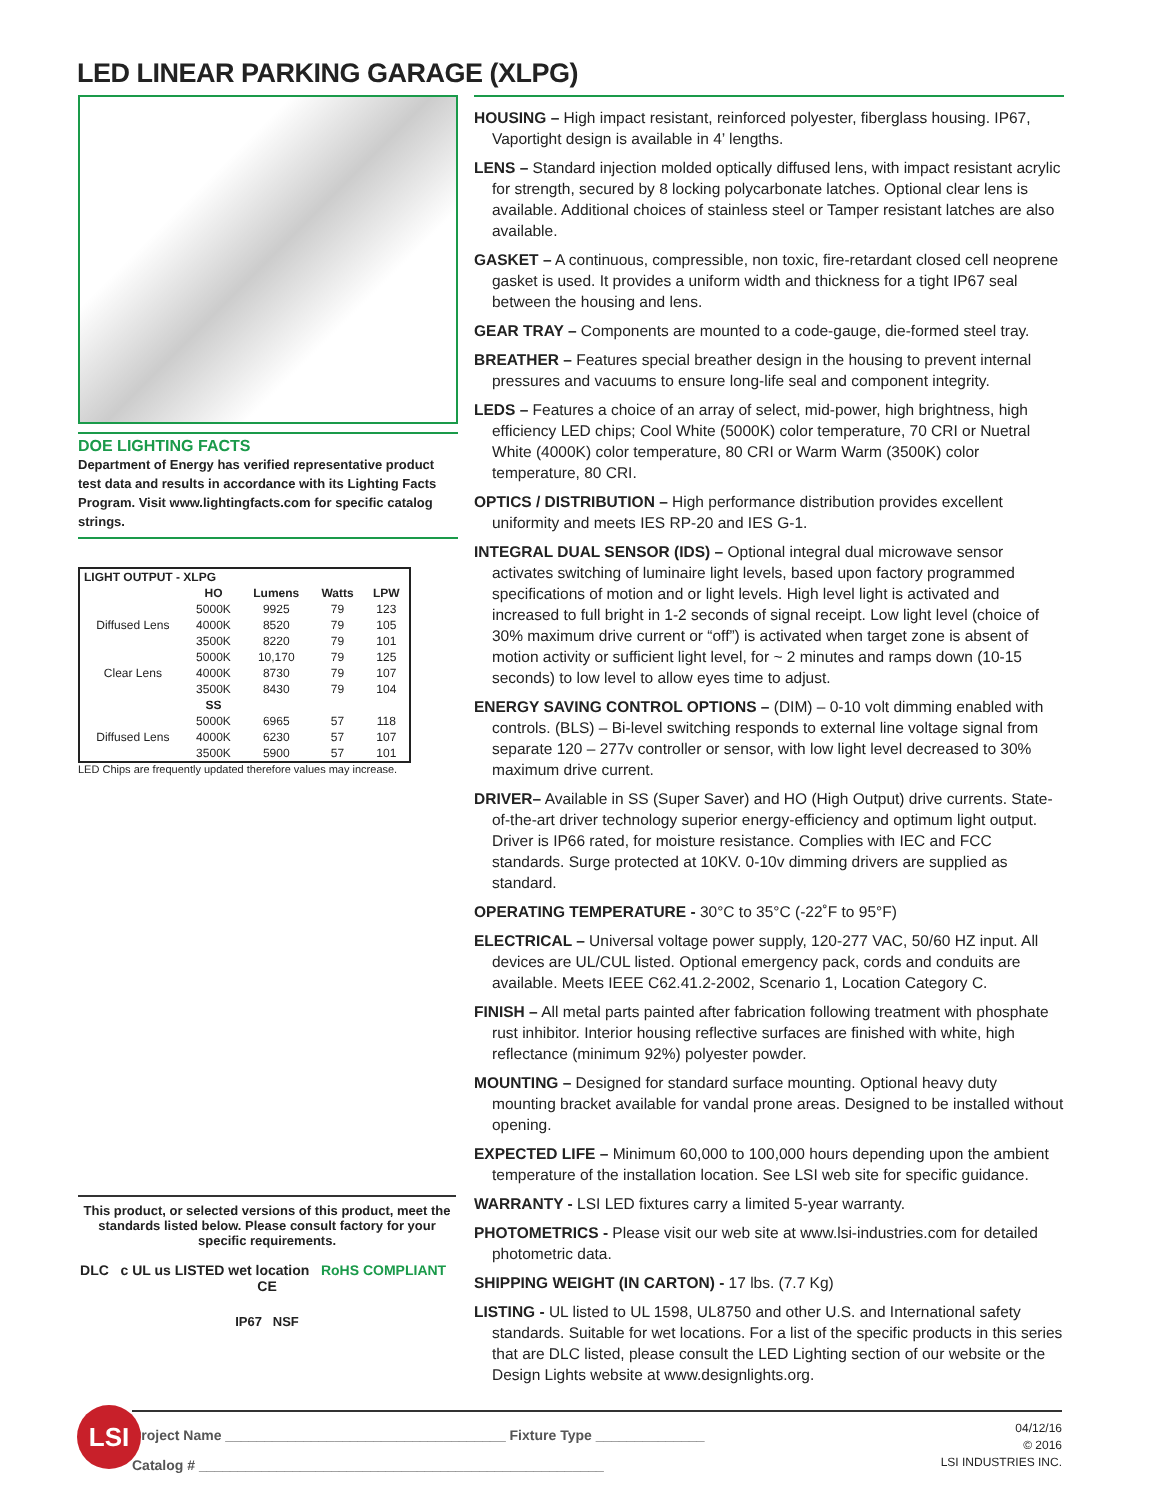LED LINEAR PARKING GARAGE (XLPG)
DOE LIGHTING FACTS
Department of Energy has verified representative product test data and results in accordance with its Lighting Facts Program. Visit www.lightingfacts.com for specific catalog strings.
| LIGHT OUTPUT - XLPG | | | | |
| --- | --- | --- | --- | --- |
| | HO | Lumens | Watts | LPW |
| Diffused Lens | 5000K | 9925 | 79 | 123 |
| | 4000K | 8520 | 79 | 105 |
| | 3500K | 8220 | 79 | 101 |
| Clear Lens | 5000K | 10,170 | 79 | 125 |
| | 4000K | 8730 | 79 | 107 |
| | 3500K | 8430 | 79 | 104 |
| | SS | | | |
| Diffused Lens | 5000K | 6965 | 57 | 118 |
| | 4000K | 6230 | 57 | 107 |
| | 3500K | 5900 | 57 | 101 |
LED Chips are frequently updated therefore values may increase.
HOUSING – High impact resistant, reinforced polyester, fiberglass housing. IP67, Vaportight design is available in 4’ lengths.
LENS – Standard injection molded optically diffused lens, with impact resistant acrylic for strength, secured by 8 locking polycarbonate latches. Optional clear lens is available. Additional choices of stainless steel or Tamper resistant latches are also available.
GASKET – A continuous, compressible, non toxic, fire-retardant closed cell neoprene gasket is used. It provides a uniform width and thickness for a tight IP67 seal between the housing and lens.
GEAR TRAY – Components are mounted to a code-gauge, die-formed steel tray.
BREATHER – Features special breather design in the housing to prevent internal pressures and vacuums to ensure long-life seal and component integrity.
LEDS – Features a choice of an array of select, mid-power, high brightness, high efficiency LED chips; Cool White (5000K) color temperature, 70 CRI or Nuetral White (4000K) color temperature, 80 CRI or Warm Warm (3500K) color temperature, 80 CRI.
OPTICS / DISTRIBUTION – High performance distribution provides excellent uniformity and meets IES RP-20 and IES G-1.
INTEGRAL DUAL SENSOR (IDS) – Optional integral dual microwave sensor activates switching of luminaire light levels, based upon factory programmed specifications of motion and or light levels. High level light is activated and increased to full bright in 1-2 seconds of signal receipt. Low light level (choice of 30% maximum drive current or “off”) is activated when target zone is absent of motion activity or sufficient light level, for ~ 2 minutes and ramps down (10-15 seconds) to low level to allow eyes time to adjust.
ENERGY SAVING CONTROL OPTIONS – (DIM) – 0-10 volt dimming enabled with controls. (BLS) – Bi-level switching responds to external line voltage signal from separate 120 – 277v controller or sensor, with low light level decreased to 30% maximum drive current.
DRIVER– Available in SS (Super Saver) and HO (High Output) drive currents. State-of-the-art driver technology superior energy-efficiency and optimum light output. Driver is IP66 rated, for moisture resistance. Complies with IEC and FCC standards. Surge protected at 10KV. 0-10v dimming drivers are supplied as standard.
OPERATING TEMPERATURE - 30°C to 35°C (-22˚F to 95°F)
ELECTRICAL – Universal voltage power supply, 120-277 VAC, 50/60 HZ input. All devices are UL/CUL listed. Optional emergency pack, cords and conduits are available. Meets IEEE C62.41.2-2002, Scenario 1, Location Category C.
FINISH – All metal parts painted after fabrication following treatment with phosphate rust inhibitor. Interior housing reflective surfaces are finished with white, high reflectance (minimum 92%) polyester powder.
MOUNTING – Designed for standard surface mounting. Optional heavy duty mounting bracket available for vandal prone areas. Designed to be installed without opening.
EXPECTED LIFE – Minimum 60,000 to 100,000 hours depending upon the ambient temperature of the installation location. See LSI web site for specific guidance.
WARRANTY - LSI LED fixtures carry a limited 5-year warranty.
PHOTOMETRICS - Please visit our web site at www.lsi-industries.com for detailed photometric data.
SHIPPING WEIGHT (IN CARTON) - 17 lbs. (7.7 Kg)
LISTING - UL listed to UL 1598, UL8750 and other U.S. and International safety standards. Suitable for wet locations. For a list of the specific products in this series that are DLC listed, please consult the LED Lighting section of our website or the Design Lights website at www.designlights.org.
This product, or selected versions of this product, meet the standards listed below. Please consult factory for your specific requirements.
DLC c UL us LISTED wet location RoHS COMPLIANT CE
IP67 NSF
Project Name ____________________________________ Fixture Type ______________
Catalog # ____________________________________________________
04/12/16
© 2016
LSI INDUSTRIES INC.
LSI